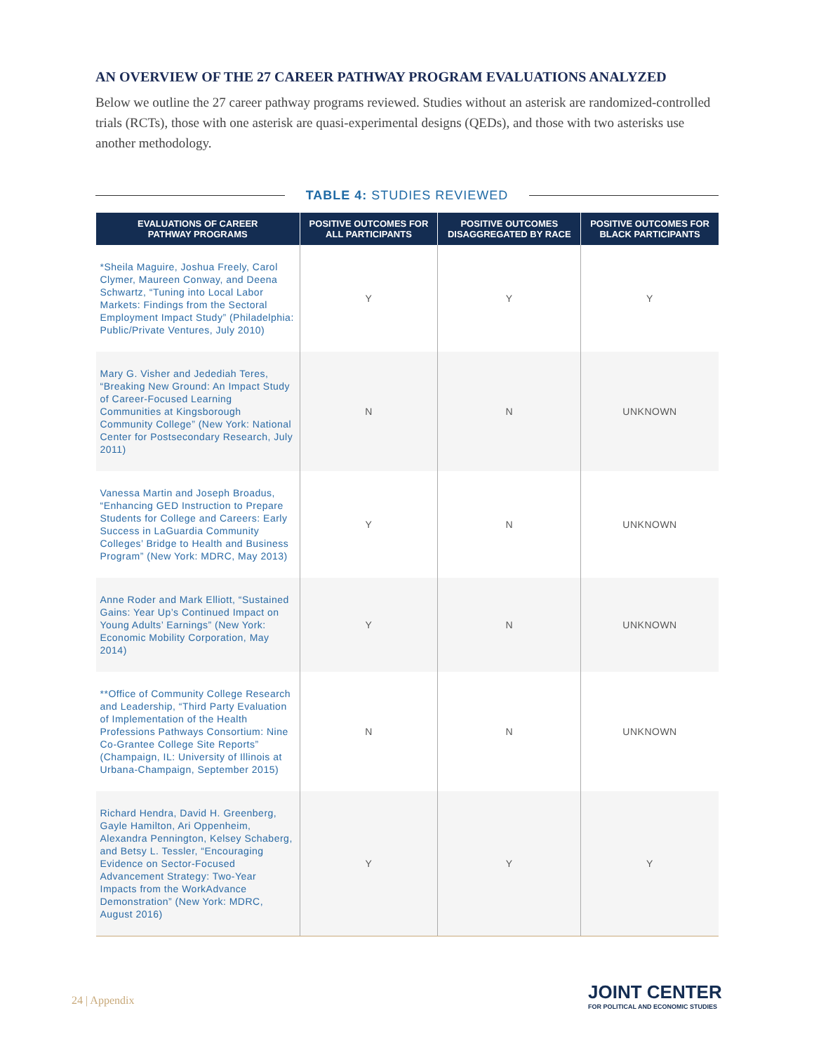AN OVERVIEW OF THE 27 CAREER PATHWAY PROGRAM EVALUATIONS ANALYZED
Below we outline the 27 career pathway programs reviewed. Studies without an asterisk are randomized-controlled trials (RCTs), those with one asterisk are quasi-experimental designs (QEDs), and those with two asterisks use another methodology.
TABLE 4: STUDIES REVIEWED
| EVALUATIONS OF CAREER PATHWAY PROGRAMS | POSITIVE OUTCOMES FOR ALL PARTICIPANTS | POSITIVE OUTCOMES DISAGGREGATED BY RACE | POSITIVE OUTCOMES FOR BLACK PARTICIPANTS |
| --- | --- | --- | --- |
| *Sheila Maguire, Joshua Freely, Carol Clymer, Maureen Conway, and Deena Schwartz, “Tuning into Local Labor Markets: Findings from the Sectoral Employment Impact Study” (Philadelphia: Public/Private Ventures, July 2010) | Y | Y | Y |
| Mary G. Visher and Jedediah Teres, “Breaking New Ground: An Impact Study of Career-Focused Learning Communities at Kingsborough Community College” (New York: National Center for Postsecondary Research, July 2011) | N | N | UNKNOWN |
| Vanessa Martin and Joseph Broadus, “Enhancing GED Instruction to Prepare Students for College and Careers: Early Success in LaGuardia Community Colleges’ Bridge to Health and Business Program” (New York: MDRC, May 2013) | Y | N | UNKNOWN |
| Anne Roder and Mark Elliott, “Sustained Gains: Year Up’s Continued Impact on Young Adults’ Earnings” (New York: Economic Mobility Corporation, May 2014) | Y | N | UNKNOWN |
| **Office of Community College Research and Leadership, “Third Party Evaluation of Implementation of the Health Professions Pathways Consortium: Nine Co-Grantee College Site Reports” (Champaign, IL: University of Illinois at Urbana-Champaign, September 2015) | N | N | UNKNOWN |
| Richard Hendra, David H. Greenberg, Gayle Hamilton, Ari Oppenheim, Alexandra Pennington, Kelsey Schaberg, and Betsy L. Tessler, “Encouraging Evidence on Sector-Focused Advancement Strategy: Two-Year Impacts from the WorkAdvance Demonstration” (New York: MDRC, August 2016) | Y | Y | Y |
24 | Appendix
JOINT CENTER
FOR POLITICAL AND ECONOMIC STUDIES